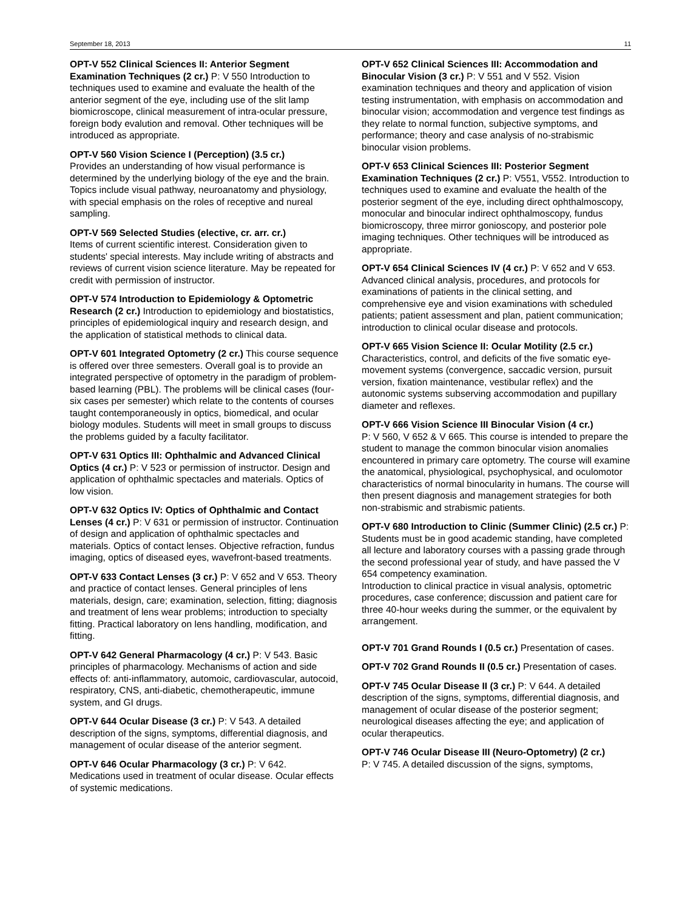September 18, 2013 11
OPT-V 552 Clinical Sciences II: Anterior Segment Examination Techniques (2 cr.) P: V 550 Introduction to techniques used to examine and evaluate the health of the anterior segment of the eye, including use of the slit lamp biomicroscope, clinical measurement of intra-ocular pressure, foreign body evalution and removal. Other techniques will be introduced as appropriate.
OPT-V 560 Vision Science I (Perception) (3.5 cr.)
Provides an understanding of how visual performance is determined by the underlying biology of the eye and the brain. Topics include visual pathway, neuroanatomy and physiology, with special emphasis on the roles of receptive and nureal sampling.
OPT-V 569 Selected Studies (elective, cr. arr. cr.)
Items of current scientific interest. Consideration given to students' special interests. May include writing of abstracts and reviews of current vision science literature. May be repeated for credit with permission of instructor.
OPT-V 574 Introduction to Epidemiology & Optometric Research (2 cr.) Introduction to epidemiology and biostatistics, principles of epidemiological inquiry and research design, and the application of statistical methods to clinical data.
OPT-V 601 Integrated Optometry (2 cr.) This course sequence is offered over three semesters. Overall goal is to provide an integrated perspective of optometry in the paradigm of problem-based learning (PBL). The problems will be clinical cases (four-six cases per semester) which relate to the contents of courses taught contemporaneously in optics, biomedical, and ocular biology modules. Students will meet in small groups to discuss the problems guided by a faculty facilitator.
OPT-V 631 Optics III: Ophthalmic and Advanced Clinical Optics (4 cr.) P: V 523 or permission of instructor. Design and application of ophthalmic spectacles and materials. Optics of low vision.
OPT-V 632 Optics IV: Optics of Ophthalmic and Contact Lenses (4 cr.) P: V 631 or permission of instructor. Continuation of design and application of ophthalmic spectacles and materials. Optics of contact lenses. Objective refraction, fundus imaging, optics of diseased eyes, wavefront-based treatments.
OPT-V 633 Contact Lenses (3 cr.) P: V 652 and V 653. Theory and practice of contact lenses. General principles of lens materials, design, care; examination, selection, fitting; diagnosis and treatment of lens wear problems; introduction to specialty fitting. Practical laboratory on lens handling, modification, and fitting.
OPT-V 642 General Pharmacology (4 cr.) P: V 543. Basic principles of pharmacology. Mechanisms of action and side effects of: anti-inflammatory, automoic, cardiovascular, autocoid, respiratory, CNS, anti-diabetic, chemotherapeutic, immune system, and GI drugs.
OPT-V 644 Ocular Disease (3 cr.) P: V 543. A detailed description of the signs, symptoms, differential diagnosis, and management of ocular disease of the anterior segment.
OPT-V 646 Ocular Pharmacology (3 cr.) P: V 642. Medications used in treatment of ocular disease. Ocular effects of systemic medications.
OPT-V 652 Clinical Sciences III: Accommodation and Binocular Vision (3 cr.) P: V 551 and V 552. Vision examination techniques and theory and application of vision testing instrumentation, with emphasis on accommodation and binocular vision; accommodation and vergence test findings as they relate to normal function, subjective symptoms, and performance; theory and case analysis of no-strabismic binocular vision problems.
OPT-V 653 Clinical Sciences III: Posterior Segment Examination Techniques (2 cr.) P: V551, V552. Introduction to techniques used to examine and evaluate the health of the posterior segment of the eye, including direct ophthalmoscopy, monocular and binocular indirect ophthalmoscopy, fundus biomicroscopy, three mirror gonioscopy, and posterior pole imaging techniques. Other techniques will be introduced as appropriate.
OPT-V 654 Clinical Sciences IV (4 cr.) P: V 652 and V 653. Advanced clinical analysis, procedures, and protocols for examinations of patients in the clinical setting, and comprehensive eye and vision examinations with scheduled patients; patient assessment and plan, patient communication; introduction to clinical ocular disease and protocols.
OPT-V 665 Vision Science II: Ocular Motility (2.5 cr.)
Characteristics, control, and deficits of the five somatic eye-movement systems (convergence, saccadic version, pursuit version, fixation maintenance, vestibular reflex) and the autonomic systems subserving accommodation and pupillary diameter and reflexes.
OPT-V 666 Vision Science III Binocular Vision (4 cr.)
P: V 560, V 652 & V 665. This course is intended to prepare the student to manage the common binocular vision anomalies encountered in primary care optometry. The course will examine the anatomical, physiological, psychophysical, and oculomotor characteristics of normal binocularity in humans. The course will then present diagnosis and management strategies for both non-strabismic and strabismic patients.
OPT-V 680 Introduction to Clinic (Summer Clinic) (2.5 cr.) P: Students must be in good academic standing, have completed all lecture and laboratory courses with a passing grade through the second professional year of study, and have passed the V 654 competency examination.
Introduction to clinical practice in visual analysis, optometric procedures, case conference; discussion and patient care for three 40-hour weeks during the summer, or the equivalent by arrangement.
OPT-V 701 Grand Rounds I (0.5 cr.) Presentation of cases.
OPT-V 702 Grand Rounds II (0.5 cr.) Presentation of cases.
OPT-V 745 Ocular Disease II (3 cr.) P: V 644. A detailed description of the signs, symptoms, differential diagnosis, and management of ocular disease of the posterior segment; neurological diseases affecting the eye; and application of ocular therapeutics.
OPT-V 746 Ocular Disease III (Neuro-Optometry) (2 cr.)
P: V 745. A detailed discussion of the signs, symptoms,